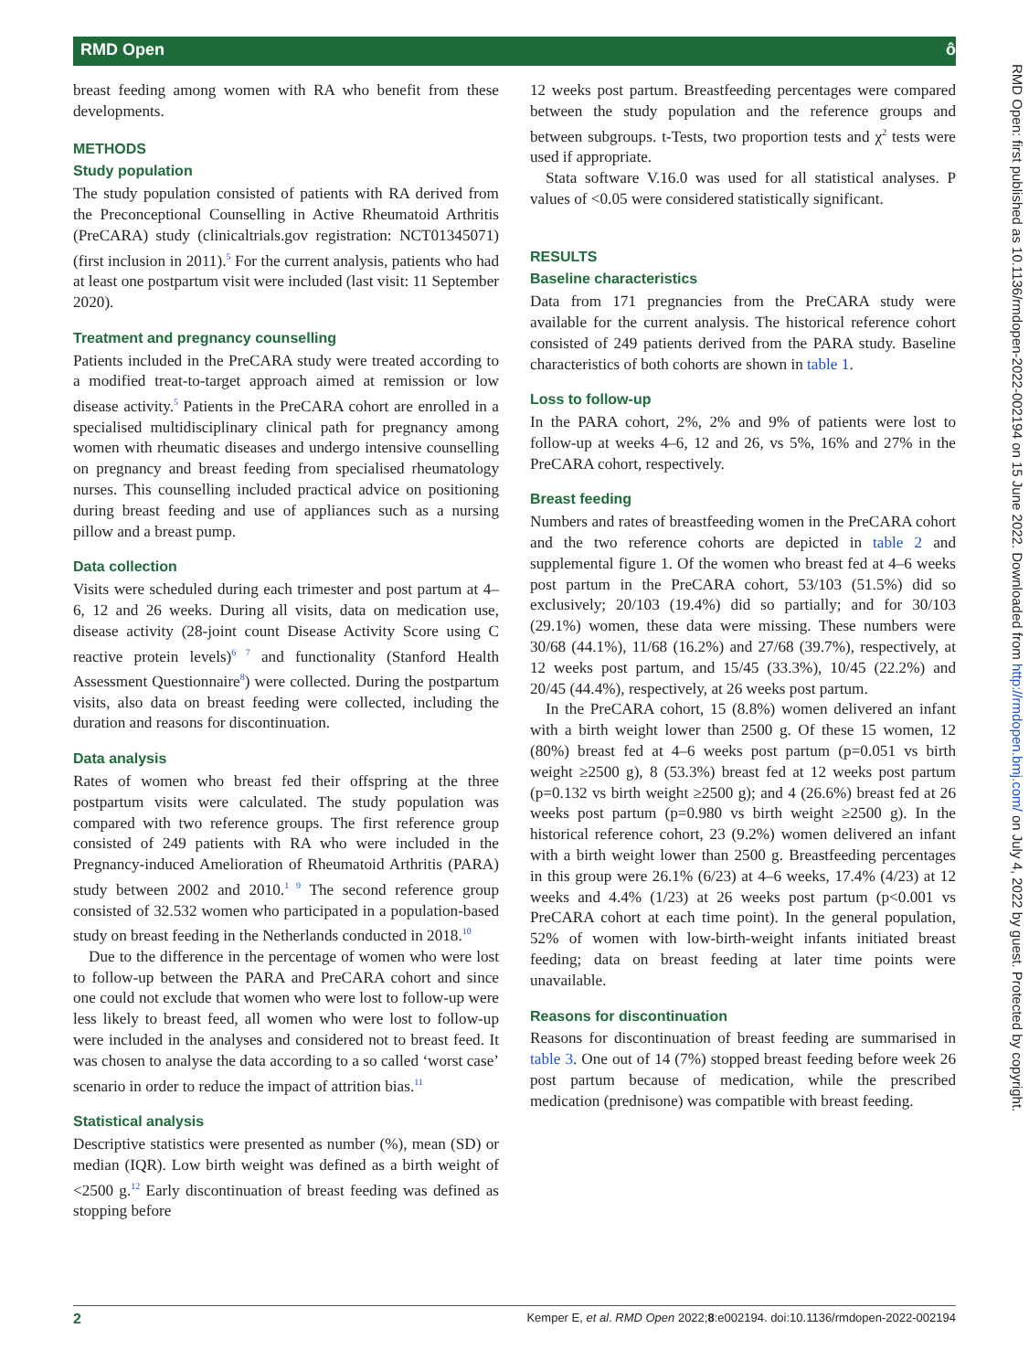RMD Open ô
breast feeding among women with RA who benefit from these developments.
METHODS
Study population
The study population consisted of patients with RA derived from the Preconceptional Counselling in Active Rheumatoid Arthritis (PreCARA) study (clinicaltrials.gov registration: NCT01345071) (first inclusion in 2011).<sup>5</sup> For the current analysis, patients who had at least one postpartum visit were included (last visit: 11 September 2020).
Treatment and pregnancy counselling
Patients included in the PreCARA study were treated according to a modified treat-to-target approach aimed at remission or low disease activity.<sup>5</sup> Patients in the PreCARA cohort are enrolled in a specialised multidisciplinary clinical path for pregnancy among women with rheumatic diseases and undergo intensive counselling on pregnancy and breast feeding from specialised rheumatology nurses. This counselling included practical advice on positioning during breast feeding and use of appliances such as a nursing pillow and a breast pump.
Data collection
Visits were scheduled during each trimester and post partum at 4–6, 12 and 26 weeks. During all visits, data on medication use, disease activity (28-joint count Disease Activity Score using C reactive protein levels)<sup>6 7</sup> and functionality (Stanford Health Assessment Questionnaire<sup>8</sup>) were collected. During the postpartum visits, also data on breast feeding were collected, including the duration and reasons for discontinuation.
Data analysis
Rates of women who breast fed their offspring at the three postpartum visits were calculated. The study population was compared with two reference groups. The first reference group consisted of 249 patients with RA who were included in the Pregnancy-induced Amelioration of Rheumatoid Arthritis (PARA) study between 2002 and 2010.<sup>1 9</sup> The second reference group consisted of 32.532 women who participated in a population-based study on breast feeding in the Netherlands conducted in 2018.<sup>10</sup>
Due to the difference in the percentage of women who were lost to follow-up between the PARA and PreCARA cohort and since one could not exclude that women who were lost to follow-up were less likely to breast feed, all women who were lost to follow-up were included in the analyses and considered not to breast feed. It was chosen to analyse the data according to a so called ‘worst case’ scenario in order to reduce the impact of attrition bias.<sup>11</sup>
Statistical analysis
Descriptive statistics were presented as number (%), mean (SD) or median (IQR). Low birth weight was defined as a birth weight of <2500 g.<sup>12</sup> Early discontinuation of breast feeding was defined as stopping before
12 weeks post partum. Breastfeeding percentages were compared between the study population and the reference groups and between subgroups. t-Tests, two proportion tests and χ<sup>2</sup> tests were used if appropriate.
Stata software V.16.0 was used for all statistical analyses. P values of <0.05 were considered statistically significant.
RESULTS
Baseline characteristics
Data from 171 pregnancies from the PreCARA study were available for the current analysis. The historical reference cohort consisted of 249 patients derived from the PARA study. Baseline characteristics of both cohorts are shown in table 1.
Loss to follow-up
In the PARA cohort, 2%, 2% and 9% of patients were lost to follow-up at weeks 4–6, 12 and 26, vs 5%, 16% and 27% in the PreCARA cohort, respectively.
Breast feeding
Numbers and rates of breastfeeding women in the PreCARA cohort and the two reference cohorts are depicted in table 2 and supplemental figure 1. Of the women who breast fed at 4–6 weeks post partum in the PreCARA cohort, 53/103 (51.5%) did so exclusively; 20/103 (19.4%) did so partially; and for 30/103 (29.1%) women, these data were missing. These numbers were 30/68 (44.1%), 11/68 (16.2%) and 27/68 (39.7%), respectively, at 12 weeks post partum, and 15/45 (33.3%), 10/45 (22.2%) and 20/45 (44.4%), respectively, at 26 weeks post partum.
In the PreCARA cohort, 15 (8.8%) women delivered an infant with a birth weight lower than 2500 g. Of these 15 women, 12 (80%) breast fed at 4–6 weeks post partum (p=0.051 vs birth weight ≥2500 g), 8 (53.3%) breast fed at 12 weeks post partum (p=0.132 vs birth weight ≥2500 g); and 4 (26.6%) breast fed at 26 weeks post partum (p=0.980 vs birth weight ≥2500 g). In the historical reference cohort, 23 (9.2%) women delivered an infant with a birth weight lower than 2500 g. Breastfeeding percentages in this group were 26.1% (6/23) at 4–6 weeks, 17.4% (4/23) at 12 weeks and 4.4% (1/23) at 26 weeks post partum (p<0.001 vs PreCARA cohort at each time point). In the general population, 52% of women with low-birth-weight infants initiated breast feeding; data on breast feeding at later time points were unavailable.
Reasons for discontinuation
Reasons for discontinuation of breast feeding are summarised in table 3. One out of 14 (7%) stopped breast feeding before week 26 post partum because of medication, while the prescribed medication (prednisone) was compatible with breast feeding.
RMD Open: first published as 10.1136/rmdopen-2022-002194 on 15 June 2022. Downloaded from http://rmdopen.bmj.com/ on July 4, 2022 by guest. Protected by copyright.
2 Kemper E, et al. RMD Open 2022;8:e002194. doi:10.1136/rmdopen-2022-002194